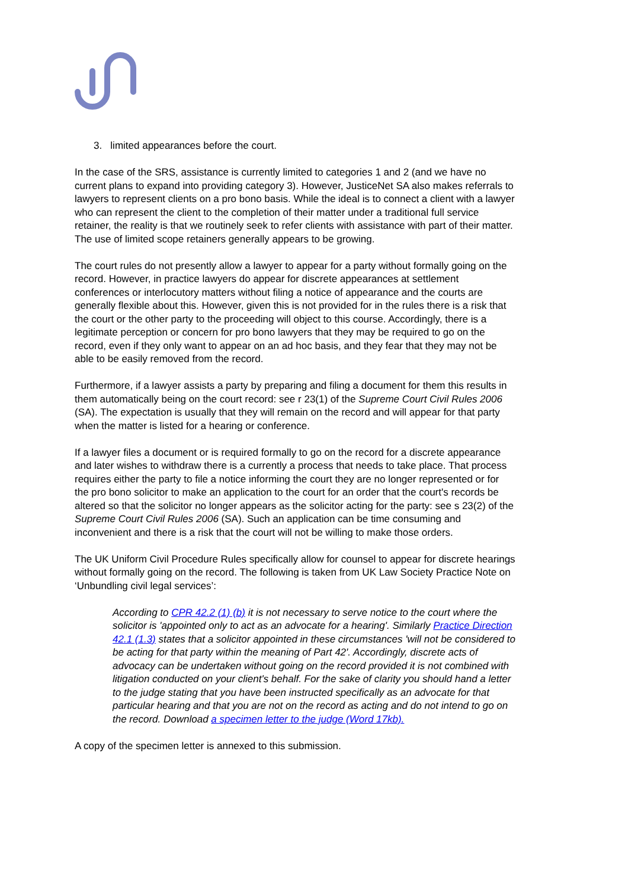3. limited appearances before the court.
In the case of the SRS, assistance is currently limited to categories 1 and 2 (and we have no current plans to expand into providing category 3). However, JusticeNet SA also makes referrals to lawyers to represent clients on a pro bono basis. While the ideal is to connect a client with a lawyer who can represent the client to the completion of their matter under a traditional full service retainer, the reality is that we routinely seek to refer clients with assistance with part of their matter. The use of limited scope retainers generally appears to be growing.
The court rules do not presently allow a lawyer to appear for a party without formally going on the record. However, in practice lawyers do appear for discrete appearances at settlement conferences or interlocutory matters without filing a notice of appearance and the courts are generally flexible about this. However, given this is not provided for in the rules there is a risk that the court or the other party to the proceeding will object to this course. Accordingly, there is a legitimate perception or concern for pro bono lawyers that they may be required to go on the record, even if they only want to appear on an ad hoc basis, and they fear that they may not be able to be easily removed from the record.
Furthermore, if a lawyer assists a party by preparing and filing a document for them this results in them automatically being on the court record: see r 23(1) of the Supreme Court Civil Rules 2006 (SA). The expectation is usually that they will remain on the record and will appear for that party when the matter is listed for a hearing or conference.
If a lawyer files a document or is required formally to go on the record for a discrete appearance and later wishes to withdraw there is a currently a process that needs to take place. That process requires either the party to file a notice informing the court they are no longer represented or for the pro bono solicitor to make an application to the court for an order that the court's records be altered so that the solicitor no longer appears as the solicitor acting for the party: see s 23(2) of the Supreme Court Civil Rules 2006 (SA). Such an application can be time consuming and inconvenient and there is a risk that the court will not be willing to make those orders.
The UK Uniform Civil Procedure Rules specifically allow for counsel to appear for discrete hearings without formally going on the record. The following is taken from UK Law Society Practice Note on ‘Unbundling civil legal services’:
According to CPR 42.2 (1) (b) it is not necessary to serve notice to the court where the solicitor is 'appointed only to act as an advocate for a hearing'. Similarly Practice Direction 42.1 (1.3) states that a solicitor appointed in these circumstances 'will not be considered to be acting for that party within the meaning of Part 42'. Accordingly, discrete acts of advocacy can be undertaken without going on the record provided it is not combined with litigation conducted on your client's behalf. For the sake of clarity you should hand a letter to the judge stating that you have been instructed specifically as an advocate for that particular hearing and that you are not on the record as acting and do not intend to go on the record. Download a specimen letter to the judge (Word 17kb).
A copy of the specimen letter is annexed to this submission.